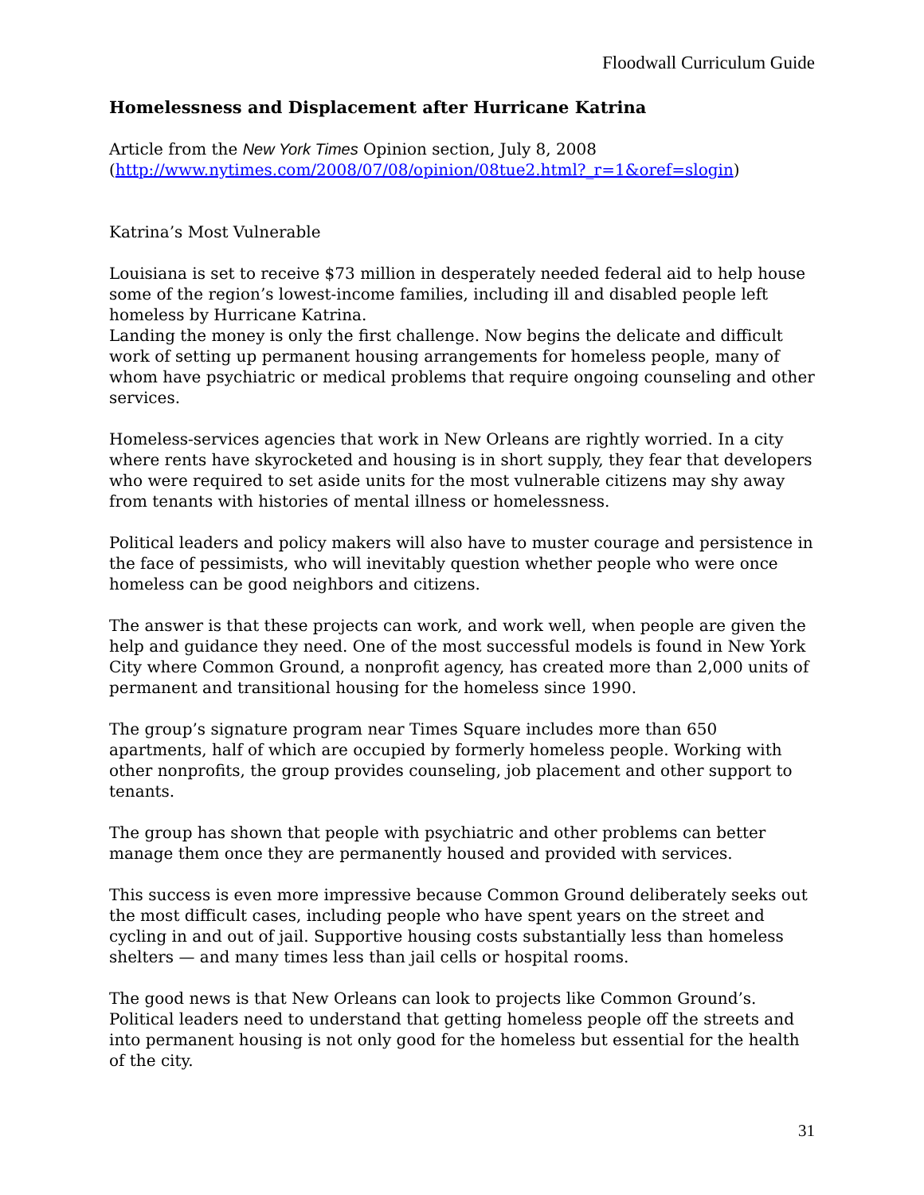Floodwall Curriculum Guide
Homelessness and Displacement after Hurricane Katrina
Article from the New York Times Opinion section, July 8, 2008
(http://www.nytimes.com/2008/07/08/opinion/08tue2.html?_r=1&oref=slogin)
Katrina’s Most Vulnerable
Louisiana is set to receive $73 million in desperately needed federal aid to help house some of the region’s lowest-income families, including ill and disabled people left homeless by Hurricane Katrina.
Landing the money is only the first challenge. Now begins the delicate and difficult work of setting up permanent housing arrangements for homeless people, many of whom have psychiatric or medical problems that require ongoing counseling and other services.
Homeless-services agencies that work in New Orleans are rightly worried. In a city where rents have skyrocketed and housing is in short supply, they fear that developers who were required to set aside units for the most vulnerable citizens may shy away from tenants with histories of mental illness or homelessness.
Political leaders and policy makers will also have to muster courage and persistence in the face of pessimists, who will inevitably question whether people who were once homeless can be good neighbors and citizens.
The answer is that these projects can work, and work well, when people are given the help and guidance they need. One of the most successful models is found in New York City where Common Ground, a nonprofit agency, has created more than 2,000 units of permanent and transitional housing for the homeless since 1990.
The group’s signature program near Times Square includes more than 650 apartments, half of which are occupied by formerly homeless people. Working with other nonprofits, the group provides counseling, job placement and other support to tenants.
The group has shown that people with psychiatric and other problems can better manage them once they are permanently housed and provided with services.
This success is even more impressive because Common Ground deliberately seeks out the most difficult cases, including people who have spent years on the street and cycling in and out of jail. Supportive housing costs substantially less than homeless shelters — and many times less than jail cells or hospital rooms.
The good news is that New Orleans can look to projects like Common Ground’s. Political leaders need to understand that getting homeless people off the streets and into permanent housing is not only good for the homeless but essential for the health of the city.
31